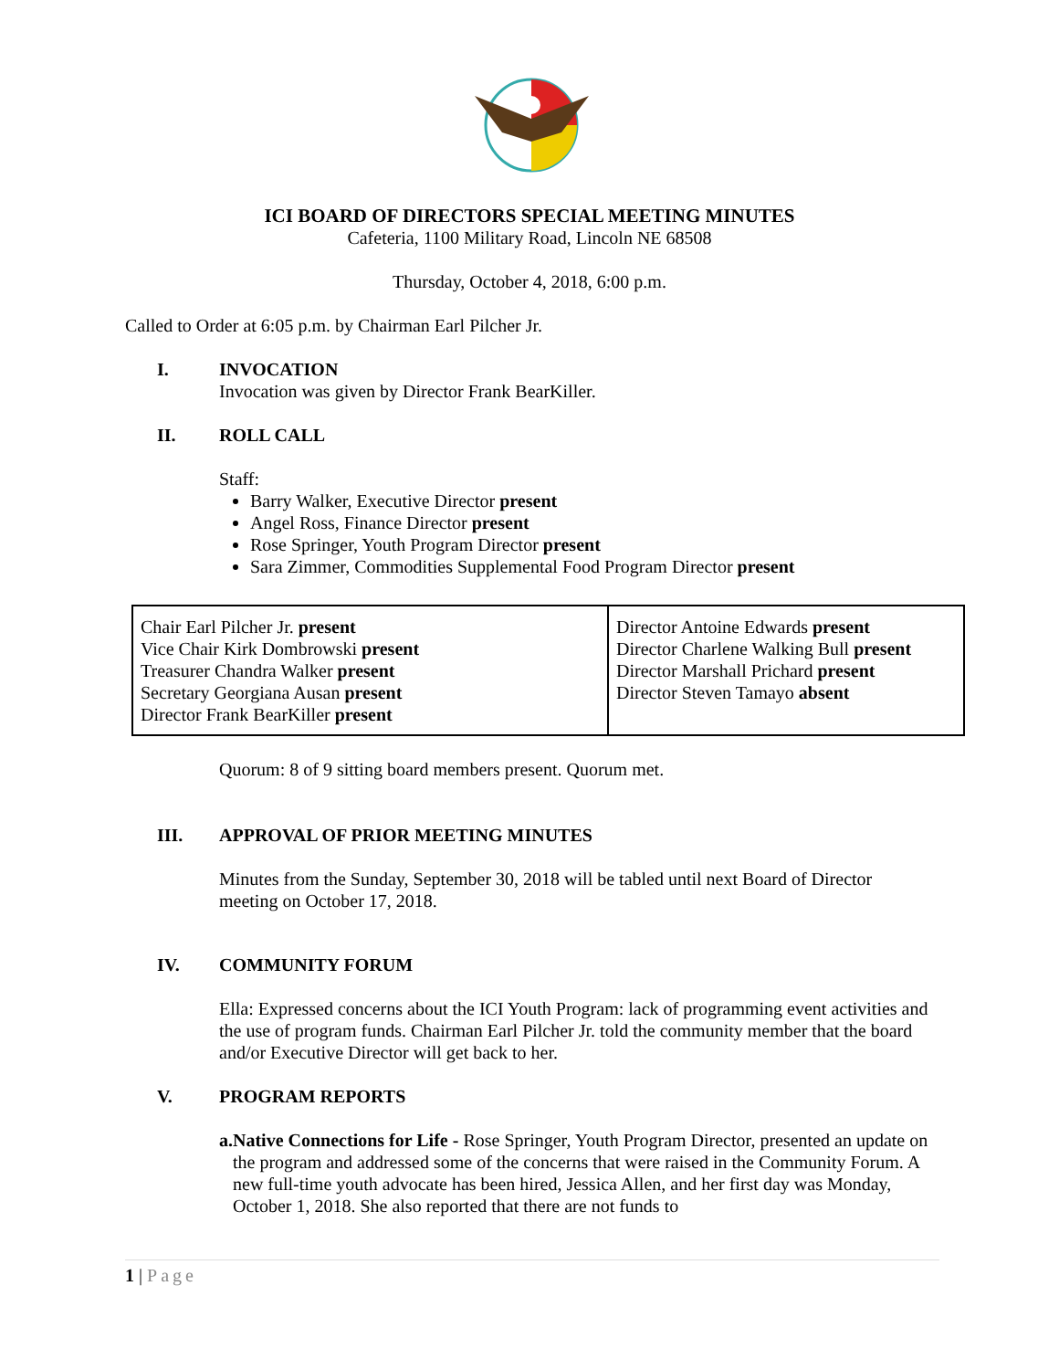ICI BOARD OF DIRECTORS SPECIAL MEETING MINUTES
Cafeteria, 1100 Military Road, Lincoln NE 68508
Thursday, October 4, 2018, 6:00 p.m.
Called to Order at 6:05 p.m. by Chairman Earl Pilcher Jr.
I. INVOCATION
Invocation was given by Director Frank BearKiller.
II. ROLL CALL
Staff:
Barry Walker, Executive Director present
Angel Ross, Finance Director present
Rose Springer, Youth Program Director present
Sara Zimmer, Commodities Supplemental Food Program Director present
| Chair Earl Pilcher Jr. present Vice Chair Kirk Dombrowski present Treasurer Chandra Walker present Secretary Georgiana Ausan present Director Frank BearKiller present | Director Antoine Edwards present Director Charlene Walking Bull present Director Marshall Prichard present Director Steven Tamayo absent |
Quorum: 8 of 9 sitting board members present. Quorum met.
III. APPROVAL OF PRIOR MEETING MINUTES
Minutes from the Sunday, September 30, 2018 will be tabled until next Board of Director meeting on October 17, 2018.
IV. COMMUNITY FORUM
Ella: Expressed concerns about the ICI Youth Program: lack of programming event activities and the use of program funds. Chairman Earl Pilcher Jr. told the community member that the board and/or Executive Director will get back to her.
V. PROGRAM REPORTS
a. Native Connections for Life - Rose Springer, Youth Program Director, presented an update on the program and addressed some of the concerns that were raised in the Community Forum. A new full-time youth advocate has been hired, Jessica Allen, and her first day was Monday, October 1, 2018. She also reported that there are not funds to
1 | Page